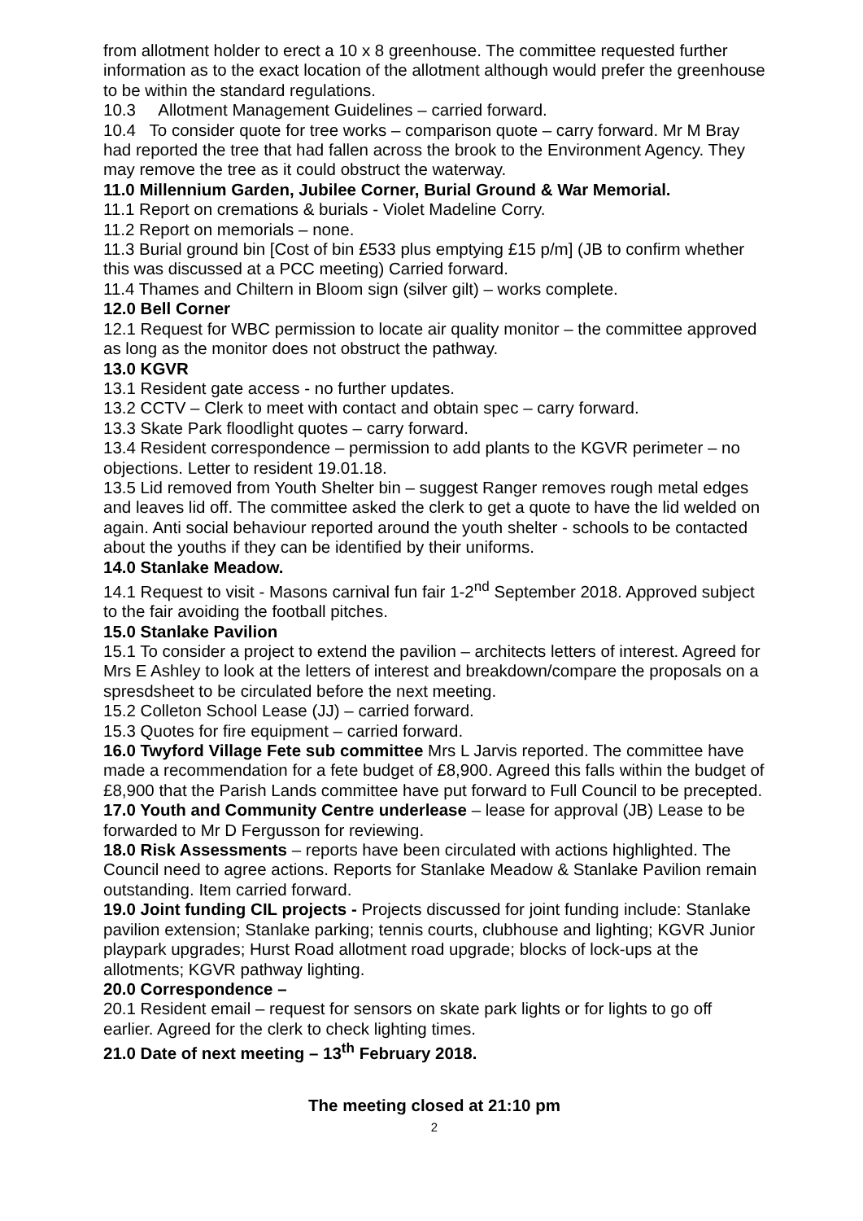from allotment holder to erect a 10 x 8 greenhouse. The committee requested further information as to the exact location of the allotment although would prefer the greenhouse to be within the standard regulations.
10.3 Allotment Management Guidelines – carried forward.
10.4 To consider quote for tree works – comparison quote – carry forward. Mr M Bray had reported the tree that had fallen across the brook to the Environment Agency. They may remove the tree as it could obstruct the waterway.
11.0 Millennium Garden, Jubilee Corner, Burial Ground & War Memorial.
11.1 Report on cremations & burials - Violet Madeline Corry.
11.2 Report on memorials – none.
11.3 Burial ground bin [Cost of bin £533 plus emptying £15 p/m] (JB to confirm whether this was discussed at a PCC meeting) Carried forward.
11.4 Thames and Chiltern in Bloom sign (silver gilt) – works complete.
12.0 Bell Corner
12.1 Request for WBC permission to locate air quality monitor – the committee approved as long as the monitor does not obstruct the pathway.
13.0 KGVR
13.1 Resident gate access - no further updates.
13.2 CCTV – Clerk to meet with contact and obtain spec – carry forward.
13.3 Skate Park floodlight quotes – carry forward.
13.4 Resident correspondence – permission to add plants to the KGVR perimeter – no objections. Letter to resident 19.01.18.
13.5 Lid removed from Youth Shelter bin – suggest Ranger removes rough metal edges and leaves lid off. The committee asked the clerk to get a quote to have the lid welded on again. Anti social behaviour reported around the youth shelter - schools to be contacted about the youths if they can be identified by their uniforms.
14.0 Stanlake Meadow.
14.1 Request to visit - Masons carnival fun fair 1-2<sup>nd</sup> September 2018. Approved subject to the fair avoiding the football pitches.
15.0 Stanlake Pavilion
15.1 To consider a project to extend the pavilion – architects letters of interest. Agreed for Mrs E Ashley to look at the letters of interest and breakdown/compare the proposals on a spresdsheet to be circulated before the next meeting.
15.2 Colleton School Lease (JJ) – carried forward.
15.3 Quotes for fire equipment – carried forward.
16.0 Twyford Village Fete sub committee Mrs L Jarvis reported. The committee have made a recommendation for a fete budget of £8,900. Agreed this falls within the budget of £8,900 that the Parish Lands committee have put forward to Full Council to be precepted.
17.0 Youth and Community Centre underlease – lease for approval (JB) Lease to be forwarded to Mr D Fergusson for reviewing.
18.0 Risk Assessments – reports have been circulated with actions highlighted. The Council need to agree actions. Reports for Stanlake Meadow & Stanlake Pavilion remain outstanding. Item carried forward.
19.0 Joint funding CIL projects - Projects discussed for joint funding include: Stanlake pavilion extension; Stanlake parking; tennis courts, clubhouse and lighting; KGVR Junior playpark upgrades; Hurst Road allotment road upgrade; blocks of lock-ups at the allotments; KGVR pathway lighting.
20.0 Correspondence –
20.1 Resident email – request for sensors on skate park lights or for lights to go off earlier. Agreed for the clerk to check lighting times.
21.0 Date of next meeting – 13<sup>th</sup> February 2018.
The meeting closed at 21:10 pm
2